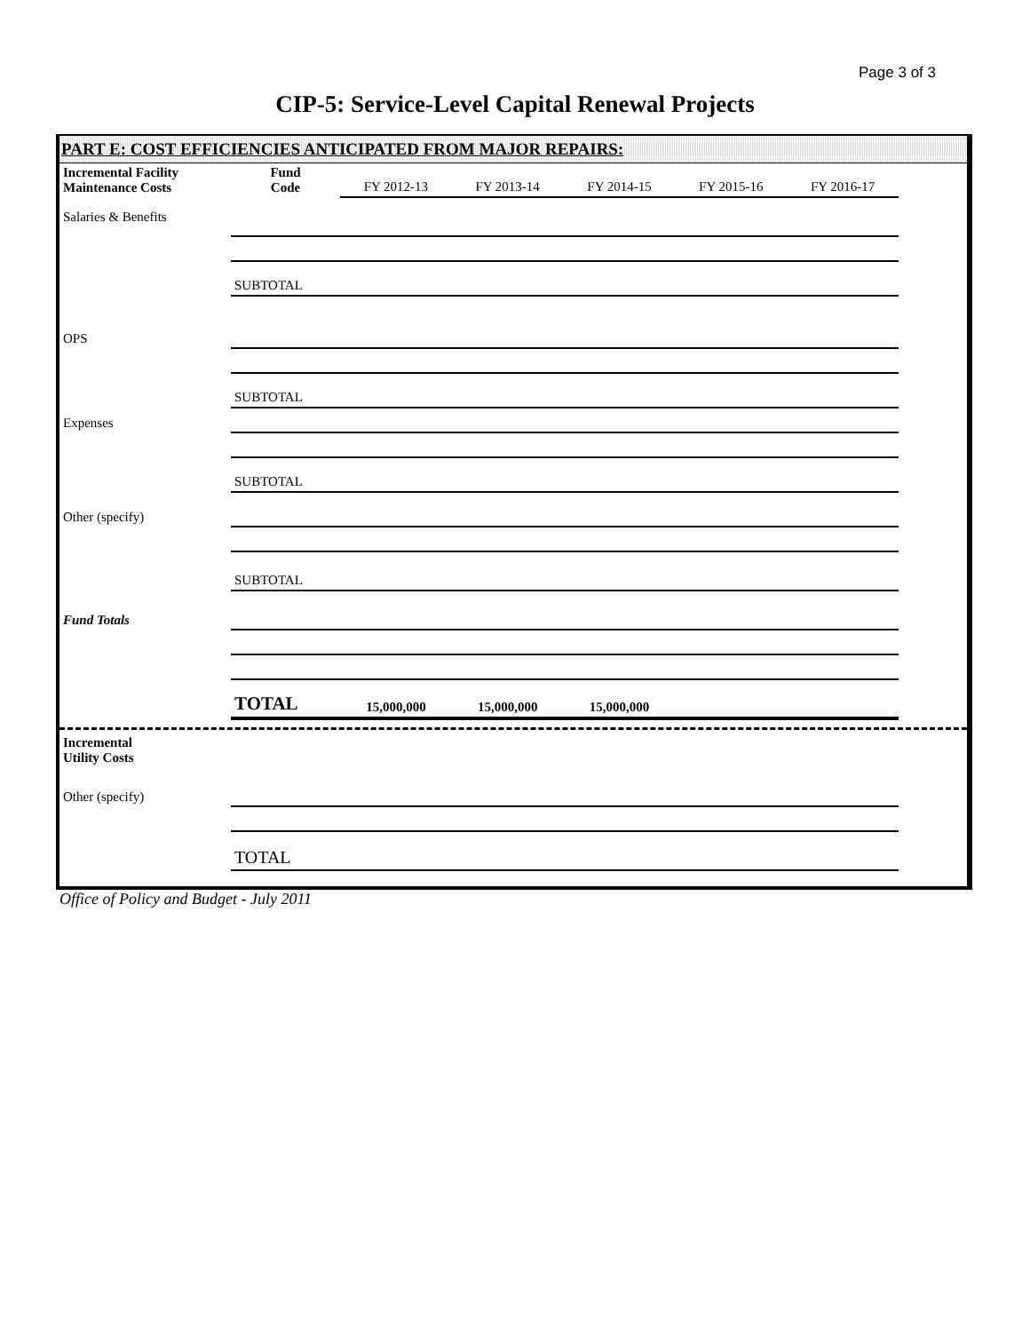Page 3 of 3
CIP-5: Service-Level Capital Renewal Projects
PART E: COST EFFICIENCIES ANTICIPATED FROM MAJOR REPAIRS:
| Incremental Facility Maintenance Costs | Fund Code | FY 2012-13 | FY 2013-14 | FY 2014-15 | FY 2015-16 | FY 2016-17 |
| Salaries & Benefits | | | | | | |
| | SUBTOTAL | | | | | |
| OPS | | | | | | |
| | SUBTOTAL | | | | | |
| Expenses | | | | | | |
| | SUBTOTAL | | | | | |
| Other (specify) | | | | | | |
| | SUBTOTAL | | | | | |
| Fund Totals | | | | | | |
| | TOTAL | 15,000,000 | 15,000,000 | 15,000,000 | | |
| Incremental Utility Costs | | | | | | |
| Other (specify) | | | | | | |
| | TOTAL | | | | | |
Office of Policy and Budget - July 2011